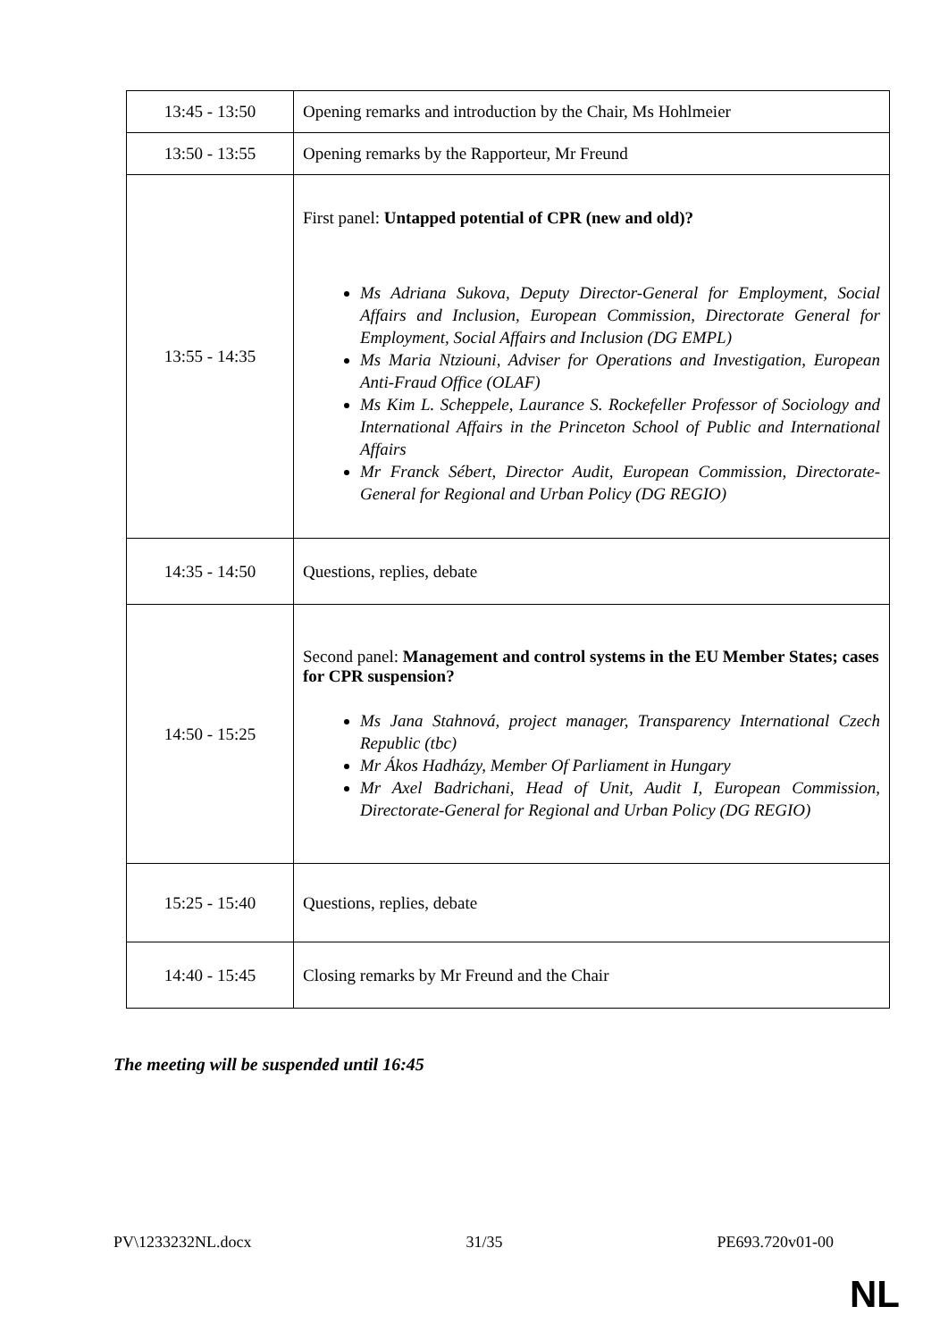| 13:45 - 13:50 | Opening remarks and introduction by the Chair, Ms Hohlmeier |
| 13:50 - 13:55 | Opening remarks by the Rapporteur, Mr Freund |
| 13:55 - 14:35 | First panel: Untapped potential of CPR (new and old)? Ms Adriana Sukova, Deputy Director-General for Employment, Social Affairs and Inclusion, European Commission, Directorate General for Employment, Social Affairs and Inclusion (DG EMPL) Ms Maria Ntziouni, Adviser for Operations and Investigation, European Anti-Fraud Office (OLAF) Ms Kim L. Scheppele, Laurance S. Rockefeller Professor of Sociology and International Affairs in the Princeton School of Public and International Affairs Mr Franck Sébert, Director Audit, European Commission, Directorate-General for Regional and Urban Policy (DG REGIO) |
| 14:35 - 14:50 | Questions, replies, debate |
| 14:50 - 15:25 | Second panel: Management and control systems in the EU Member States; cases for CPR suspension? Ms Jana Stahnová, project manager, Transparency International Czech Republic (tbc) Mr Ákos Hadházy, Member Of Parliament in Hungary Mr Axel Badrichani, Head of Unit, Audit I, European Commission, Directorate-General for Regional and Urban Policy (DG REGIO) |
| 15:25 - 15:40 | Questions, replies, debate |
| 14:40 - 15:45 | Closing remarks by Mr Freund and the Chair |
The meeting will be suspended until 16:45
PV\1233232NL.docx 31/35 PE693.720v01-00
NL